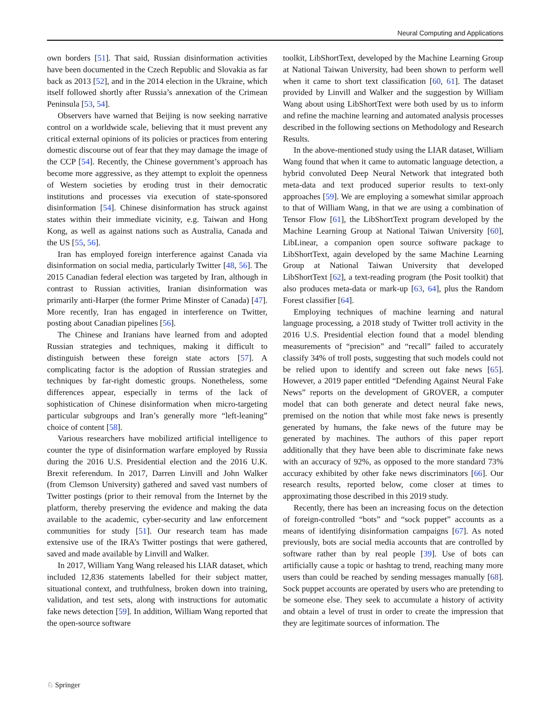Neural Computing and Applications
own borders [51]. That said, Russian disinformation activities have been documented in the Czech Republic and Slovakia as far back as 2013 [52], and in the 2014 election in the Ukraine, which itself followed shortly after Russia’s annexation of the Crimean Peninsula [53, 54].
Observers have warned that Beijing is now seeking narrative control on a worldwide scale, believing that it must prevent any critical external opinions of its policies or practices from entering domestic discourse out of fear that they may damage the image of the CCP [54]. Recently, the Chinese government’s approach has become more aggressive, as they attempt to exploit the openness of Western societies by eroding trust in their democratic institutions and processes via execution of state-sponsored disinformation [54]. Chinese disinformation has struck against states within their immediate vicinity, e.g. Taiwan and Hong Kong, as well as against nations such as Australia, Canada and the US [55, 56].
Iran has employed foreign interference against Canada via disinformation on social media, particularly Twitter [48, 56]. The 2015 Canadian federal election was targeted by Iran, although in contrast to Russian activities, Iranian disinformation was primarily anti-Harper (the former Prime Minster of Canada) [47]. More recently, Iran has engaged in interference on Twitter, posting about Canadian pipelines [56].
The Chinese and Iranians have learned from and adopted Russian strategies and techniques, making it difficult to distinguish between these foreign state actors [57]. A complicating factor is the adoption of Russian strategies and techniques by far-right domestic groups. Nonetheless, some differences appear, especially in terms of the lack of sophistication of Chinese disinformation when micro-targeting particular subgroups and Iran’s generally more “left-leaning” choice of content [58].
Various researchers have mobilized artificial intelligence to counter the type of disinformation warfare employed by Russia during the 2016 U.S. Presidential election and the 2016 U.K. Brexit referendum. In 2017, Darren Linvill and John Walker (from Clemson University) gathered and saved vast numbers of Twitter postings (prior to their removal from the Internet by the platform, thereby preserving the evidence and making the data available to the academic, cyber-security and law enforcement communities for study [51]. Our research team has made extensive use of the IRA’s Twitter postings that were gathered, saved and made available by Linvill and Walker.
In 2017, William Yang Wang released his LIAR dataset, which included 12,836 statements labelled for their subject matter, situational context, and truthfulness, broken down into training, validation, and test sets, along with instructions for automatic fake news detection [59]. In addition, William Wang reported that the open-source software
toolkit, LibShortText, developed by the Machine Learning Group at National Taiwan University, had been shown to perform well when it came to short text classification [60, 61]. The dataset provided by Linvill and Walker and the suggestion by William Wang about using LibShortText were both used by us to inform and refine the machine learning and automated analysis processes described in the following sections on Methodology and Research Results.
In the above-mentioned study using the LIAR dataset, William Wang found that when it came to automatic language detection, a hybrid convoluted Deep Neural Network that integrated both meta-data and text produced superior results to text-only approaches [59]. We are employing a somewhat similar approach to that of William Wang, in that we are using a combination of Tensor Flow [61], the LibShortText program developed by the Machine Learning Group at National Taiwan University [60], LibLinear, a companion open source software package to LibShortText, again developed by the same Machine Learning Group at National Taiwan University that developed LibShortText [62], a text-reading program (the Posit toolkit) that also produces meta-data or mark-up [63, 64], plus the Random Forest classifier [64].
Employing techniques of machine learning and natural language processing, a 2018 study of Twitter troll activity in the 2016 U.S. Presidential election found that a model blending measurements of “precision” and “recall” failed to accurately classify 34% of troll posts, suggesting that such models could not be relied upon to identify and screen out fake news [65]. However, a 2019 paper entitled “Defending Against Neural Fake News” reports on the development of GROVER, a computer model that can both generate and detect neural fake news, premised on the notion that while most fake news is presently generated by humans, the fake news of the future may be generated by machines. The authors of this paper report additionally that they have been able to discriminate fake news with an accuracy of 92%, as opposed to the more standard 73% accuracy exhibited by other fake news discriminators [66]. Our research results, reported below, come closer at times to approximating those described in this 2019 study.
Recently, there has been an increasing focus on the detection of foreign-controlled “bots” and “sock puppet” accounts as a means of identifying disinformation campaigns [67]. As noted previously, bots are social media accounts that are controlled by software rather than by real people [39]. Use of bots can artificially cause a topic or hashtag to trend, reaching many more users than could be reached by sending messages manually [68]. Sock puppet accounts are operated by users who are pretending to be someone else. They seek to accumulate a history of activity and obtain a level of trust in order to create the impression that they are legitimate sources of information. The
♘ Springer